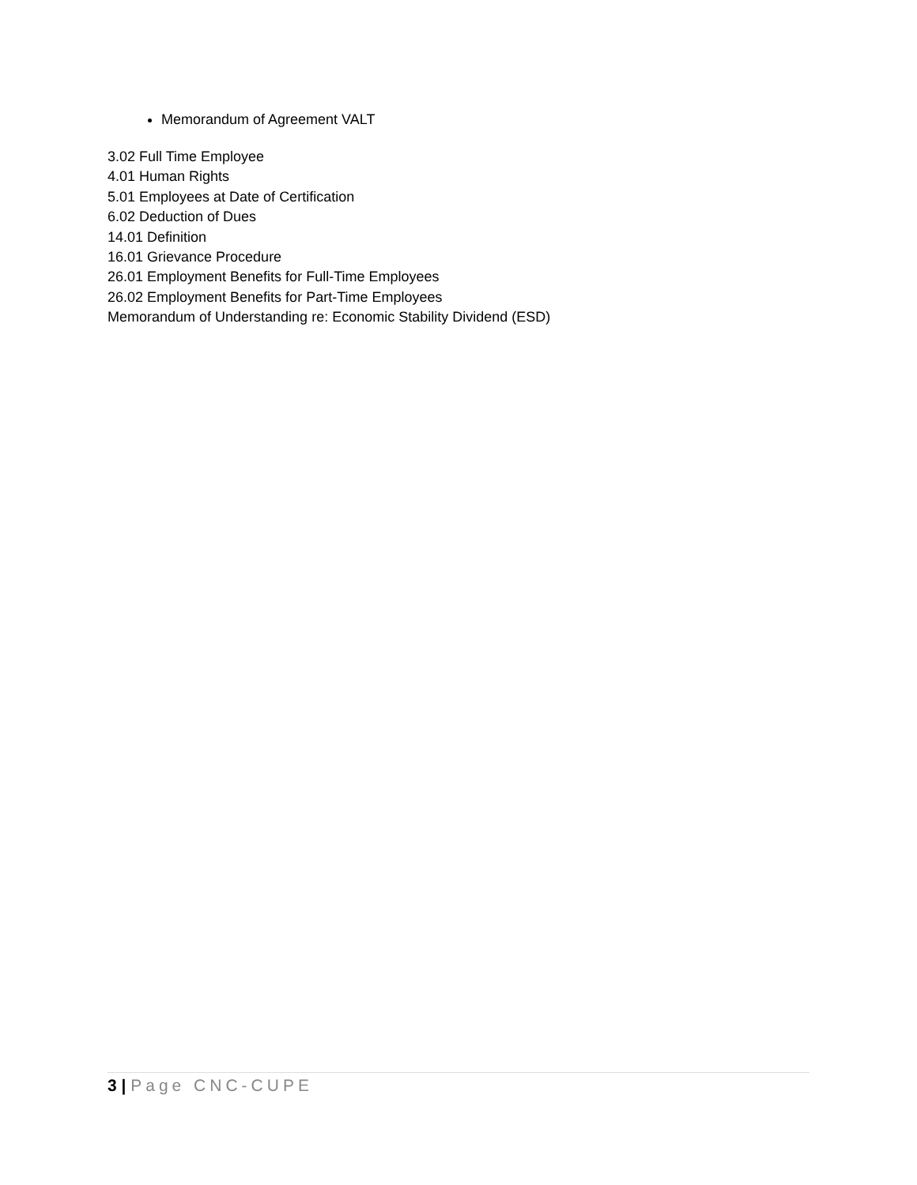Memorandum of Agreement VALT
3.02 Full Time Employee
4.01 Human Rights
5.01 Employees at Date of Certification
6.02 Deduction of Dues
14.01 Definition
16.01 Grievance Procedure
26.01 Employment Benefits for Full-Time Employees
26.02 Employment Benefits for Part-Time Employees
Memorandum of Understanding re: Economic Stability Dividend (ESD)
3 | Page CNC-CUPE